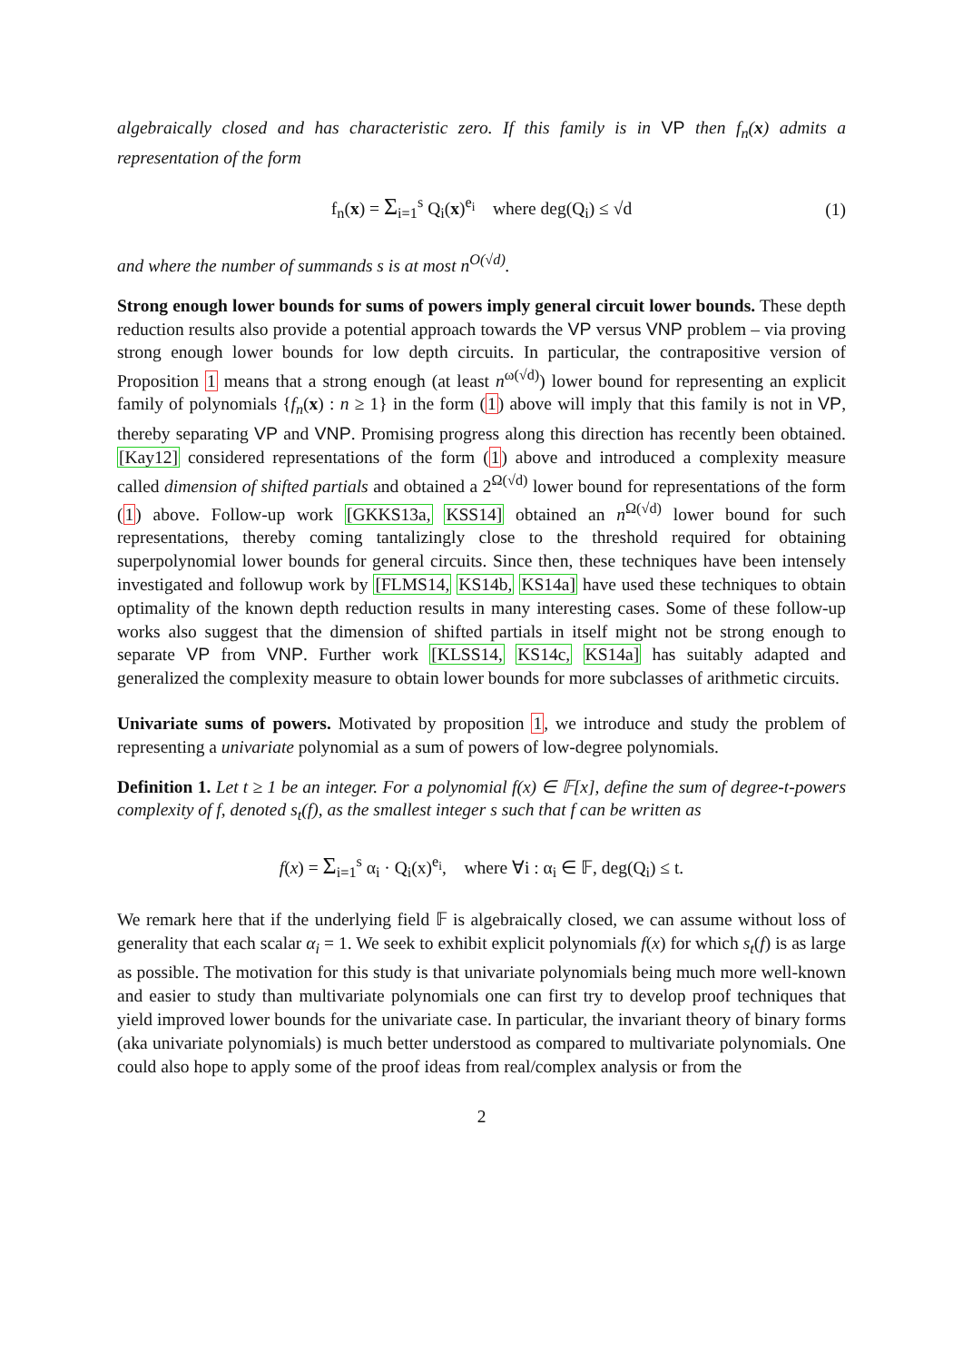algebraically closed and has characteristic zero. If this family is in VP then f<sub>n</sub>(x) admits a representation of the form
f<sub>n</sub>(x) = Σ<sub>i=1</sub><sup>s</sup> Q<sub>i</sub>(x)<sup>e<sub>i</sub></sup> where deg(Q<sub>i</sub>) ≤ √d (1)
and where the number of summands s is at most n<sup>O(√d)</sup>.
Strong enough lower bounds for sums of powers imply general circuit lower bounds. These depth reduction results also provide a potential approach towards the VP versus VNP problem – via proving strong enough lower bounds for low depth circuits. In particular, the contrapositive version of Proposition 1 means that a strong enough (at least n<sup>ω(√d)</sup>) lower bound for representing an explicit family of polynomials {f<sub>n</sub>(x) : n ≥ 1} in the form (1) above will imply that this family is not in VP, thereby separating VP and VNP. Promising progress along this direction has recently been obtained. [Kay12] considered representations of the form (1) above and introduced a complexity measure called dimension of shifted partials and obtained a 2<sup>Ω(√d)</sup> lower bound for representations of the form (1) above. Follow-up work [GKKS13a, KSS14] obtained an n<sup>Ω(√d)</sup> lower bound for such representations, thereby coming tantalizingly close to the threshold required for obtaining superpolynomial lower bounds for general circuits. Since then, these techniques have been intensely investigated and followup work by [FLMS14, KS14b, KS14a] have used these techniques to obtain optimality of the known depth reduction results in many interesting cases. Some of these follow-up works also suggest that the dimension of shifted partials in itself might not be strong enough to separate VP from VNP. Further work [KLSS14, KS14c, KS14a] has suitably adapted and generalized the complexity measure to obtain lower bounds for more subclasses of arithmetic circuits.
Univariate sums of powers. Motivated by proposition 1, we introduce and study the problem of representing a univariate polynomial as a sum of powers of low-degree polynomials.
Definition 1. Let t ≥ 1 be an integer. For a polynomial f(x) ∈ 𝔽[x], define the sum of degree-t-powers complexity of f, denoted s<sub>t</sub>(f), as the smallest integer s such that f can be written as
f(x) = Σ<sub>i=1</sub><sup>s</sup> α<sub>i</sub> · Q<sub>i</sub>(x)<sup>e<sub>i</sub></sup>, where ∀i : α<sub>i</sub> ∈ 𝔽, deg(Q<sub>i</sub>) ≤ t.
We remark here that if the underlying field 𝔽 is algebraically closed, we can assume without loss of generality that each scalar α<sub>i</sub> = 1. We seek to exhibit explicit polynomials f(x) for which s<sub>t</sub>(f) is as large as possible. The motivation for this study is that univariate polynomials being much more well-known and easier to study than multivariate polynomials one can first try to develop proof techniques that yield improved lower bounds for the univariate case. In particular, the invariant theory of binary forms (aka univariate polynomials) is much better understood as compared to multivariate polynomials. One could also hope to apply some of the proof ideas from real/complex analysis or from the
2